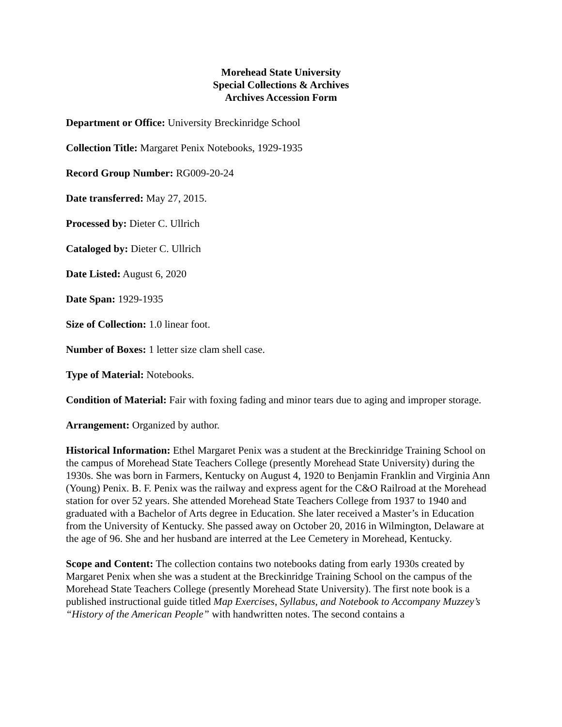Morehead State University
Special Collections & Archives
Archives Accession Form
Department or Office: University Breckinridge School
Collection Title: Margaret Penix Notebooks, 1929-1935
Record Group Number: RG009-20-24
Date transferred: May 27, 2015.
Processed by: Dieter C. Ullrich
Cataloged by: Dieter C. Ullrich
Date Listed: August 6, 2020
Date Span: 1929-1935
Size of Collection: 1.0 linear foot.
Number of Boxes: 1 letter size clam shell case.
Type of Material: Notebooks.
Condition of Material: Fair with foxing fading and minor tears due to aging and improper storage.
Arrangement: Organized by author.
Historical Information: Ethel Margaret Penix was a student at the Breckinridge Training School on the campus of Morehead State Teachers College (presently Morehead State University) during the 1930s. She was born in Farmers, Kentucky on August 4, 1920 to Benjamin Franklin and Virginia Ann (Young) Penix. B. F. Penix was the railway and express agent for the C&O Railroad at the Morehead station for over 52 years. She attended Morehead State Teachers College from 1937 to 1940 and graduated with a Bachelor of Arts degree in Education. She later received a Master’s in Education from the University of Kentucky. She passed away on October 20, 2016 in Wilmington, Delaware at the age of 96. She and her husband are interred at the Lee Cemetery in Morehead, Kentucky.
Scope and Content: The collection contains two notebooks dating from early 1930s created by Margaret Penix when she was a student at the Breckinridge Training School on the campus of the Morehead State Teachers College (presently Morehead State University). The first note book is a published instructional guide titled Map Exercises, Syllabus, and Notebook to Accompany Muzzey’s “History of the American People” with handwritten notes. The second contains a